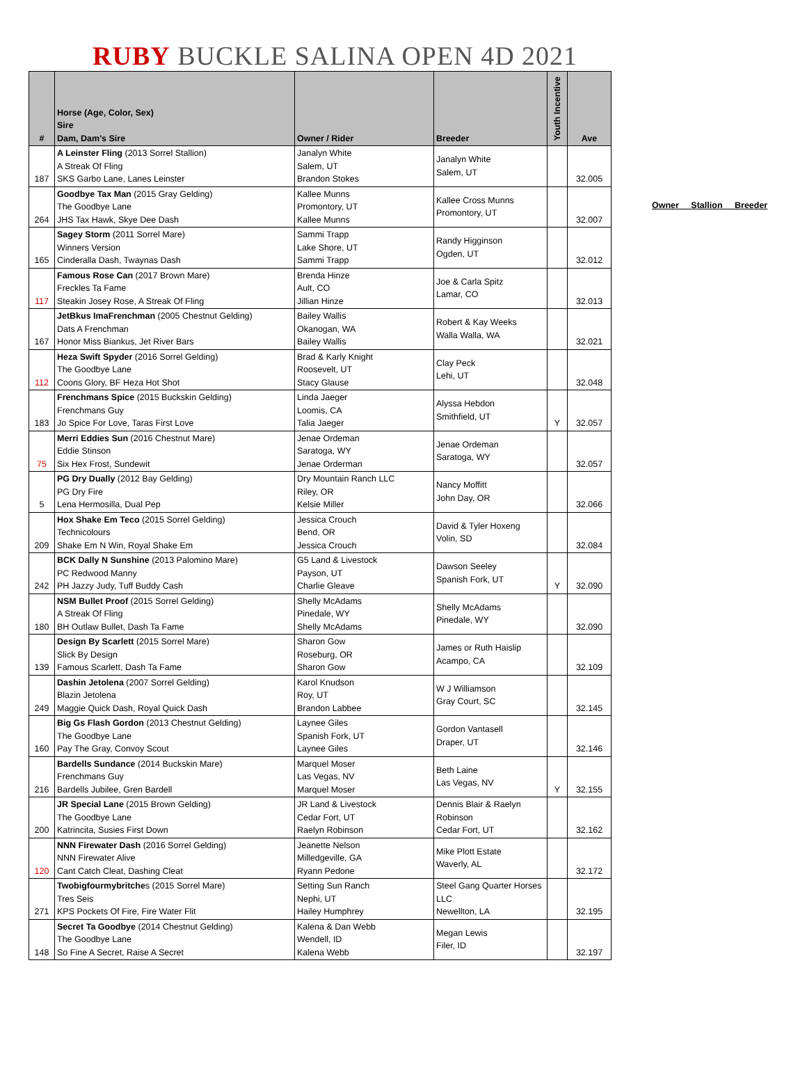RUBY BUCKLE SALINA OPEN 4D 2021
| # | Horse (Age, Color, Sex) Sire Dam, Dam's Sire | Owner / Rider | Breeder | Youth Incentive | Ave |
| --- | --- | --- | --- | --- | --- |
| 187 | A Leinster Fling (2013 Sorrel Stallion) A Streak Of Fling SKS Garbo Lane, Lanes Leinster | Janalyn White Salem, UT Brandon Stokes | Janalyn White Salem, UT | | 32.005 |
| 264 | Goodbye Tax Man (2015 Gray Gelding) The Goodbye Lane JHS Tax Hawk, Skye Dee Dash | Kallee Munns Promontory, UT Kallee Munns | Kallee Cross Munns Promontory, UT | | 32.007 |
| 165 | Sagey Storm (2011 Sorrel Mare) Winners Version Cinderalla Dash, Twaynas Dash | Sammi Trapp Lake Shore, UT Sammi Trapp | Randy Higginson Ogden, UT | | 32.012 |
| 117 | Famous Rose Can (2017 Brown Mare) Freckles Ta Fame Steakin Josey Rose, A Streak Of Fling | Brenda Hinze Ault, CO Jillian Hinze | Joe & Carla Spitz Lamar, CO | | 32.013 |
| 167 | JetBkus ImaFrenchman (2005 Chestnut Gelding) Dats A Frenchman Honor Miss Biankus, Jet River Bars | Bailey Wallis Okanogan, WA Bailey Wallis | Robert & Kay Weeks Walla Walla, WA | | 32.021 |
| 112 | Heza Swift Spyder (2016 Sorrel Gelding) The Goodbye Lane Coons Glory, BF Heza Hot Shot | Brad & Karly Knight Roosevelt, UT Stacy Glause | Clay Peck Lehi, UT | | 32.048 |
| 183 | Frenchmans Spice (2015 Buckskin Gelding) Frenchmans Guy Jo Spice For Love, Taras First Love | Linda Jaeger Loomis, CA Talia Jaeger | Alyssa Hebdon Smithfield, UT | Y | 32.057 |
| 75 | Merri Eddies Sun (2016 Chestnut Mare) Eddie Stinson Six Hex Frost, Sundewit | Jenae Ordeman Saratoga, WY Jenae Orderman | Jenae Ordeman Saratoga, WY | | 32.057 |
| 5 | PG Dry Dually (2012 Bay Gelding) PG Dry Fire Lena Hermosilla, Dual Pep | Dry Mountain Ranch LLC Riley, OR Kelsie Miller | Nancy Moffitt John Day, OR | | 32.066 |
| 209 | Hox Shake Em Teco (2015 Sorrel Gelding) Technicolours Shake Em N Win, Royal Shake Em | Jessica Crouch Bend, OR Jessica Crouch | David & Tyler Hoxeng Volin, SD | | 32.084 |
| 242 | BCK Dally N Sunshine (2013 Palomino Mare) PC Redwood Manny PH Jazzy Judy, Tuff Buddy Cash | G5 Land & Livestock Payson, UT Charlie Gleave | Dawson Seeley Spanish Fork, UT | Y | 32.090 |
| 180 | NSM Bullet Proof (2015 Sorrel Gelding) A Streak Of Fling BH Outlaw Bullet, Dash Ta Fame | Shelly McAdams Pinedale, WY Shelly McAdams | Shelly McAdams Pinedale, WY | | 32.090 |
| 139 | Design By Scarlett (2015 Sorrel Mare) Slick By Design Famous Scarlett, Dash Ta Fame | Sharon Gow Roseburg, OR Sharon Gow | James or Ruth Haislip Acampo, CA | | 32.109 |
| 249 | Dashin Jetolena (2007 Sorrel Gelding) Blazin Jetolena Maggie Quick Dash, Royal Quick Dash | Karol Knudson Roy, UT Brandon Labbee | W J Williamson Gray Court, SC | | 32.145 |
| 160 | Big Gs Flash Gordon (2013 Chestnut Gelding) The Goodbye Lane Pay The Gray, Convoy Scout | Laynee Giles Spanish Fork, UT Laynee Giles | Gordon Vantasell Draper, UT | | 32.146 |
| 216 | Bardells Sundance (2014 Buckskin Mare) Frenchmans Guy Bardells Jubilee, Gren Bardell | Marquel Moser Las Vegas, NV Marquel Moser | Beth Laine Las Vegas, NV | Y | 32.155 |
| 200 | JR Special Lane (2015 Brown Gelding) The Goodbye Lane Katrincita, Susies First Down | JR Land & Livestock Cedar Fort, UT Raelyn Robinson | Dennis Blair & Raelyn Robinson Cedar Fort, UT | | 32.162 |
| 120 | NNN Firewater Dash (2016 Sorrel Gelding) NNN Firewater Alive Cant Catch Cleat, Dashing Cleat | Jeanette Nelson Milledgeville, GA Ryann Pedone | Mike Plott Estate Waverly, AL | | 32.172 |
| 271 | Twobigfourmybritche s (2015 Sorrel Mare) Tres Seis KPS Pockets Of Fire, Fire Water Flit | Setting Sun Ranch Nephi, UT Hailey Humphrey | Steel Gang Quarter Horses LLC Newellton, LA | | 32.195 |
| 148 | Secret Ta Goodbye (2014 Chestnut Gelding) The Goodbye Lane So Fine A Secret, Raise A Secret | Kalena & Dan Webb Wendell, ID Kalena Webb | Megan Lewis Filer, ID | | 32.197 |
Owner Stallion Breeder